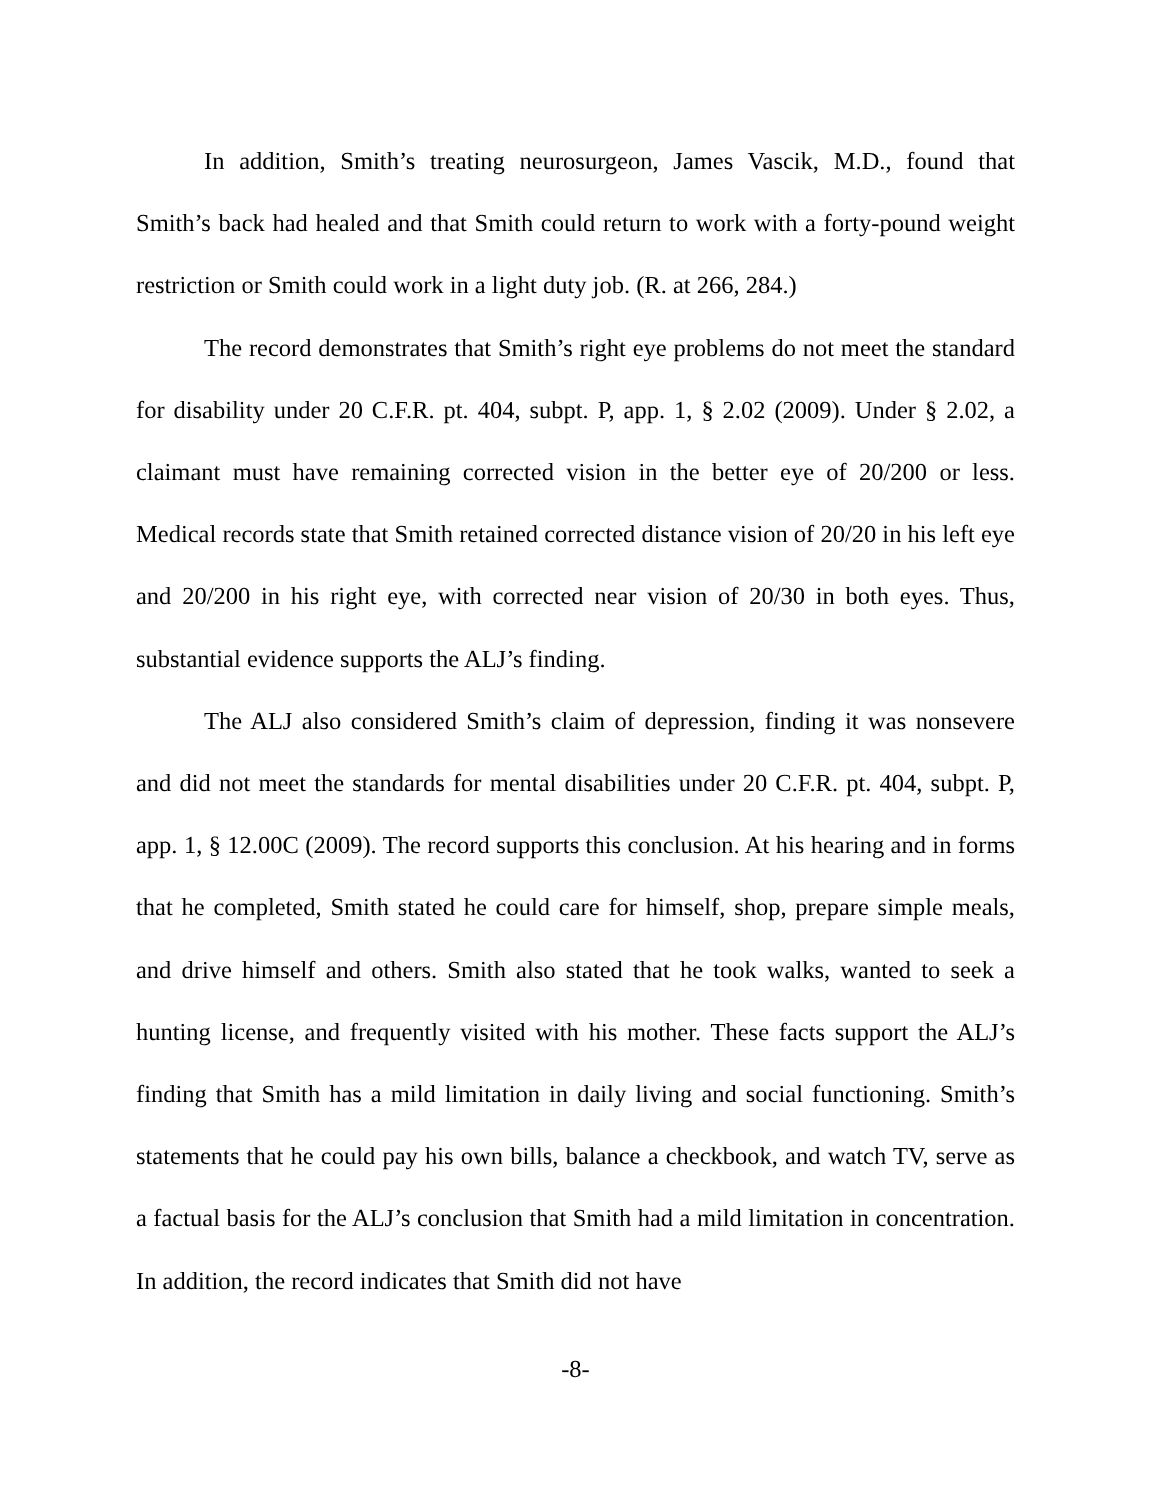In addition, Smith’s treating neurosurgeon, James Vascik, M.D., found that Smith’s back had healed and that Smith could return to work with a forty-pound weight restriction or Smith could work in a light duty job. (R. at 266, 284.)
The record demonstrates that Smith’s right eye problems do not meet the standard for disability under 20 C.F.R. pt. 404, subpt. P, app. 1, § 2.02 (2009). Under § 2.02, a claimant must have remaining corrected vision in the better eye of 20/200 or less. Medical records state that Smith retained corrected distance vision of 20/20 in his left eye and 20/200 in his right eye, with corrected near vision of 20/30 in both eyes. Thus, substantial evidence supports the ALJ’s finding.
The ALJ also considered Smith’s claim of depression, finding it was nonsevere and did not meet the standards for mental disabilities under 20 C.F.R. pt. 404, subpt. P, app. 1, § 12.00C (2009). The record supports this conclusion. At his hearing and in forms that he completed, Smith stated he could care for himself, shop, prepare simple meals, and drive himself and others. Smith also stated that he took walks, wanted to seek a hunting license, and frequently visited with his mother. These facts support the ALJ’s finding that Smith has a mild limitation in daily living and social functioning. Smith’s statements that he could pay his own bills, balance a checkbook, and watch TV, serve as a factual basis for the ALJ’s conclusion that Smith had a mild limitation in concentration. In addition, the record indicates that Smith did not have
-8-